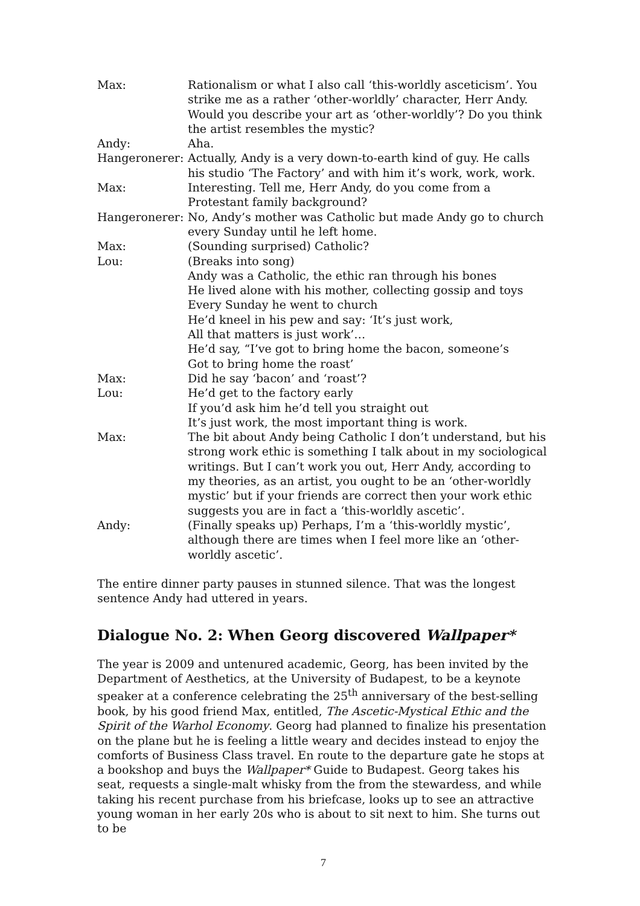| Max: | Rationalism or what I also call ‘this-worldly asceticism’. You strike me as a rather ‘other-worldly’ character, Herr Andy. Would you describe your art as ‘other-worldly’? Do you think the artist resembles the mystic? |
| Andy: | Aha. |
| Hangeronerer: | Actually, Andy is a very down-to-earth kind of guy. He calls his studio ‘The Factory’ and with him it’s work, work, work. |
| Max: | Interesting. Tell me, Herr Andy, do you come from a Protestant family background? |
| Hangeronerer: | No, Andy’s mother was Catholic but made Andy go to church every Sunday until he left home. |
| Max: | (Sounding surprised) Catholic? |
| Lou: | (Breaks into song) Andy was a Catholic, the ethic ran through his bones He lived alone with his mother, collecting gossip and toys Every Sunday he went to church He’d kneel in his pew and say: ‘It’s just work, All that matters is just work’… He’d say, “I’ve got to bring home the bacon, someone’s Got to bring home the roast’ |
| Max: | Did he say ‘bacon’ and ‘roast’? |
| Lou: | He’d get to the factory early If you’d ask him he’d tell you straight out It’s just work, the most important thing is work. |
| Max: | The bit about Andy being Catholic I don’t understand, but his strong work ethic is something I talk about in my sociological writings. But I can’t work you out, Herr Andy, according to my theories, as an artist, you ought to be an ‘other-worldly mystic’ but if your friends are correct then your work ethic suggests you are in fact a ‘this-worldly ascetic’. |
| Andy: | (Finally speaks up) Perhaps, I’m a ‘this-worldly mystic’, although there are times when I feel more like an ‘other-worldly ascetic’. |
The entire dinner party pauses in stunned silence. That was the longest sentence Andy had uttered in years.
Dialogue No. 2: When Georg discovered Wallpaper*
The year is 2009 and untenured academic, Georg, has been invited by the Department of Aesthetics, at the University of Budapest, to be a keynote speaker at a conference celebrating the 25<sup>th</sup> anniversary of the best-selling book, by his good friend Max, entitled, The Ascetic-Mystical Ethic and the Spirit of the Warhol Economy. Georg had planned to finalize his presentation on the plane but he is feeling a little weary and decides instead to enjoy the comforts of Business Class travel. En route to the departure gate he stops at a bookshop and buys the Wallpaper* Guide to Budapest. Georg takes his seat, requests a single-malt whisky from the from the stewardess, and while taking his recent purchase from his briefcase, looks up to see an attractive young woman in her early 20s who is about to sit next to him. She turns out to be
7